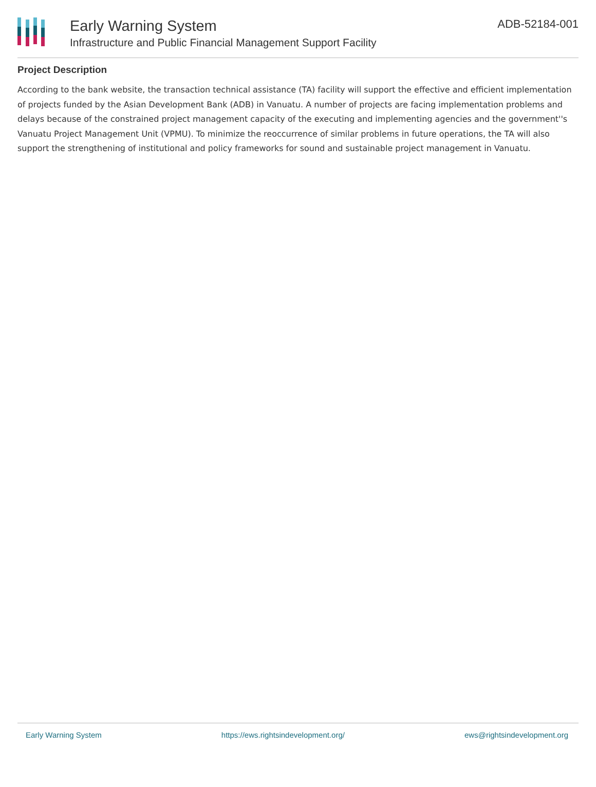Early Warning System
Infrastructure and Public Financial Management Support Facility
ADB-52184-001
Project Description
According to the bank website, the transaction technical assistance (TA) facility will support the effective and efficient implementation of projects funded by the Asian Development Bank (ADB) in Vanuatu. A number of projects are facing implementation problems and delays because of the constrained project management capacity of the executing and implementing agencies and the government''s Vanuatu Project Management Unit (VPMU). To minimize the reoccurrence of similar problems in future operations, the TA will also support the strengthening of institutional and policy frameworks for sound and sustainable project management in Vanuatu.
Early Warning System https://ews.rightsindevelopment.org/ ews@rightsindevelopment.org